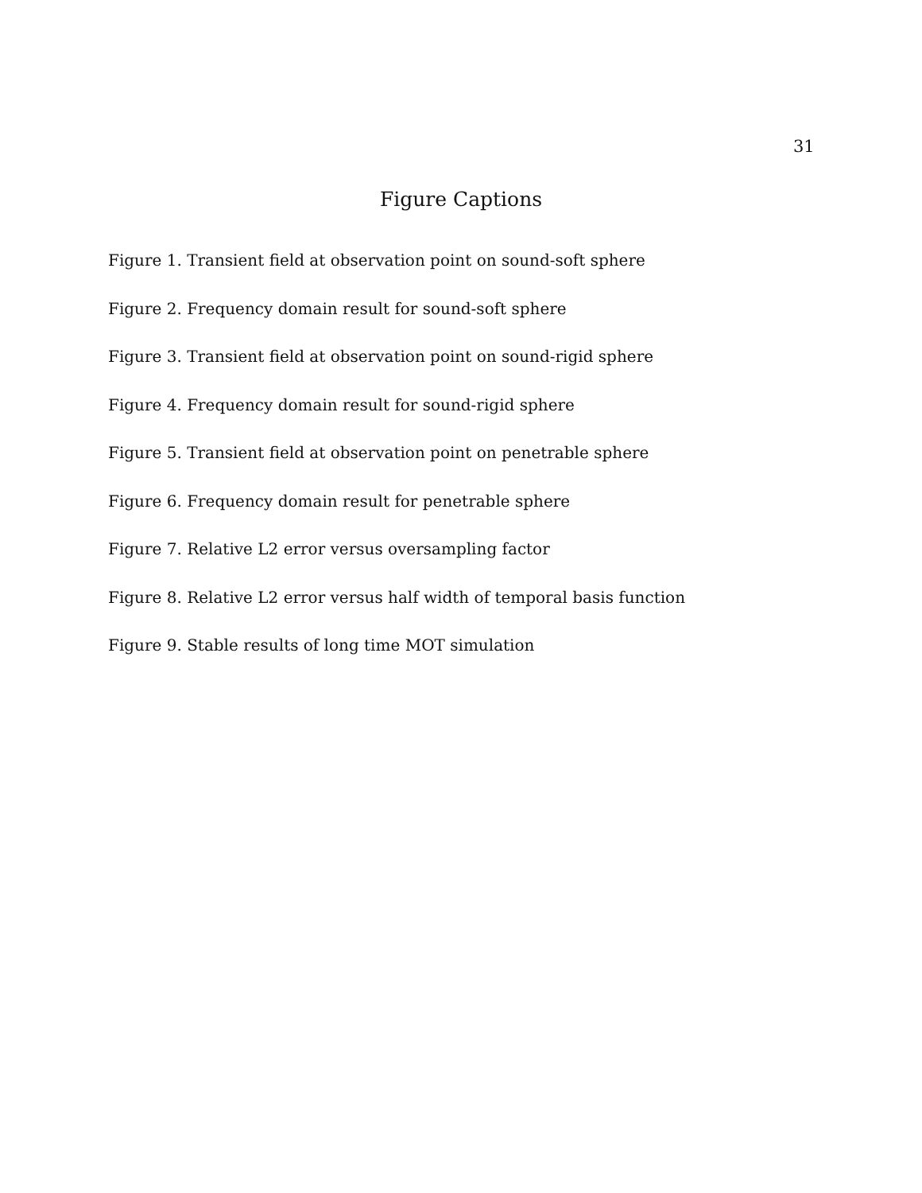31
Figure Captions
Figure 1. Transient field at observation point on sound-soft sphere
Figure 2. Frequency domain result for sound-soft sphere
Figure 3. Transient field at observation point on sound-rigid sphere
Figure 4. Frequency domain result for sound-rigid sphere
Figure 5. Transient field at observation point on penetrable sphere
Figure 6. Frequency domain result for penetrable sphere
Figure 7. Relative L2 error versus oversampling factor
Figure 8. Relative L2 error versus half width of temporal basis function
Figure 9. Stable results of long time MOT simulation